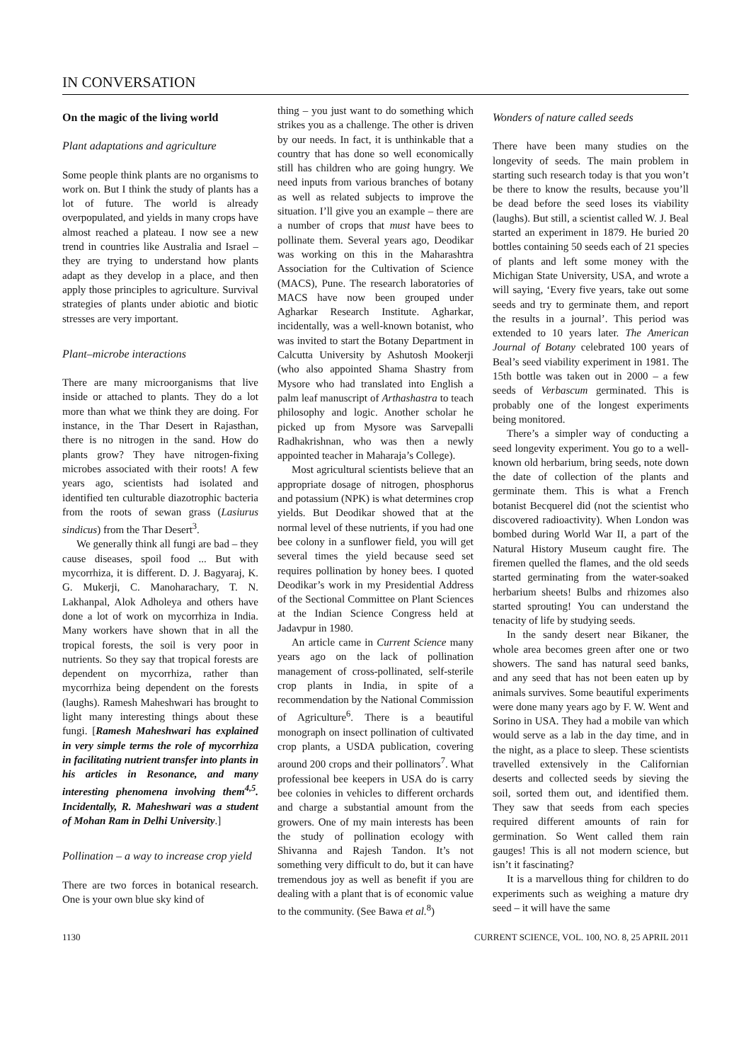IN CONVERSATION
On the magic of the living world
Plant adaptations and agriculture
Some people think plants are no organisms to work on. But I think the study of plants has a lot of future. The world is already overpopulated, and yields in many crops have almost reached a plateau. I now see a new trend in countries like Australia and Israel – they are trying to understand how plants adapt as they develop in a place, and then apply those principles to agriculture. Survival strategies of plants under abiotic and biotic stresses are very important.
Plant–microbe interactions
There are many microorganisms that live inside or attached to plants. They do a lot more than what we think they are doing. For instance, in the Thar Desert in Rajasthan, there is no nitrogen in the sand. How do plants grow? They have nitrogen-fixing microbes associated with their roots! A few years ago, scientists had isolated and identified ten culturable diazotrophic bacteria from the roots of sewan grass (Lasiurus sindicus) from the Thar Desert<sup>3</sup>.
We generally think all fungi are bad – they cause diseases, spoil food ... But with mycorrhiza, it is different. D. J. Bagyaraj, K. G. Mukerji, C. Manoharachary, T. N. Lakhanpal, Alok Adholeya and others have done a lot of work on mycorrhiza in India. Many workers have shown that in all the tropical forests, the soil is very poor in nutrients. So they say that tropical forests are dependent on mycorrhiza, rather than mycorrhiza being dependent on the forests (laughs). Ramesh Maheshwari has brought to light many interesting things about these fungi. [Ramesh Maheshwari has explained in very simple terms the role of mycorrhiza in facilitating nutrient transfer into plants in his articles in Resonance, and many interesting phenomena involving them<sup>4,5</sup>. Incidentally, R. Maheshwari was a student of Mohan Ram in Delhi University.]
Pollination – a way to increase crop yield
There are two forces in botanical research. One is your own blue sky kind of
thing – you just want to do something which strikes you as a challenge. The other is driven by our needs. In fact, it is unthinkable that a country that has done so well economically still has children who are going hungry. We need inputs from various branches of botany as well as related subjects to improve the situation. I’ll give you an example – there are a number of crops that must have bees to pollinate them. Several years ago, Deodikar was working on this in the Maharashtra Association for the Cultivation of Science (MACS), Pune. The research laboratories of MACS have now been grouped under Agharkar Research Institute. Agharkar, incidentally, was a well-known botanist, who was invited to start the Botany Department in Calcutta University by Ashutosh Mookerji (who also appointed Shama Shastry from Mysore who had translated into English a palm leaf manuscript of Arthashastra to teach philosophy and logic. Another scholar he picked up from Mysore was Sarvepalli Radhakrishnan, who was then a newly appointed teacher in Maharaja’s College).
Most agricultural scientists believe that an appropriate dosage of nitrogen, phosphorus and potassium (NPK) is what determines crop yields. But Deodikar showed that at the normal level of these nutrients, if you had one bee colony in a sunflower field, you will get several times the yield because seed set requires pollination by honey bees. I quoted Deodikar’s work in my Presidential Address of the Sectional Committee on Plant Sciences at the Indian Science Congress held at Jadavpur in 1980.
An article came in Current Science many years ago on the lack of pollination management of cross-pollinated, self-sterile crop plants in India, in spite of a recommendation by the National Commission of Agriculture<sup>6</sup>. There is a beautiful monograph on insect pollination of cultivated crop plants, a USDA publication, covering around 200 crops and their pollinators<sup>7</sup>. What professional bee keepers in USA do is carry bee colonies in vehicles to different orchards and charge a substantial amount from the growers. One of my main interests has been the study of pollination ecology with Shivanna and Rajesh Tandon. It’s not something very difficult to do, but it can have tremendous joy as well as benefit if you are dealing with a plant that is of economic value to the community. (See Bawa et al.<sup>8</sup>)
Wonders of nature called seeds
There have been many studies on the longevity of seeds. The main problem in starting such research today is that you won’t be there to know the results, because you’ll be dead before the seed loses its viability (laughs). But still, a scientist called W. J. Beal started an experiment in 1879. He buried 20 bottles containing 50 seeds each of 21 species of plants and left some money with the Michigan State University, USA, and wrote a will saying, ‘Every five years, take out some seeds and try to germinate them, and report the results in a journal’. This period was extended to 10 years later. The American Journal of Botany celebrated 100 years of Beal’s seed viability experiment in 1981. The 15th bottle was taken out in 2000 – a few seeds of Verbascum germinated. This is probably one of the longest experiments being monitored.
There’s a simpler way of conducting a seed longevity experiment. You go to a well-known old herbarium, bring seeds, note down the date of collection of the plants and germinate them. This is what a French botanist Becquerel did (not the scientist who discovered radioactivity). When London was bombed during World War II, a part of the Natural History Museum caught fire. The firemen quelled the flames, and the old seeds started germinating from the water-soaked herbarium sheets! Bulbs and rhizomes also started sprouting! You can understand the tenacity of life by studying seeds.
In the sandy desert near Bikaner, the whole area becomes green after one or two showers. The sand has natural seed banks, and any seed that has not been eaten up by animals survives. Some beautiful experiments were done many years ago by F. W. Went and Sorino in USA. They had a mobile van which would serve as a lab in the day time, and in the night, as a place to sleep. These scientists travelled extensively in the Californian deserts and collected seeds by sieving the soil, sorted them out, and identified them. They saw that seeds from each species required different amounts of rain for germination. So Went called them rain gauges! This is all not modern science, but isn’t it fascinating?
It is a marvellous thing for children to do experiments such as weighing a mature dry seed – it will have the same
1130 CURRENT SCIENCE, VOL. 100, NO. 8, 25 APRIL 2011